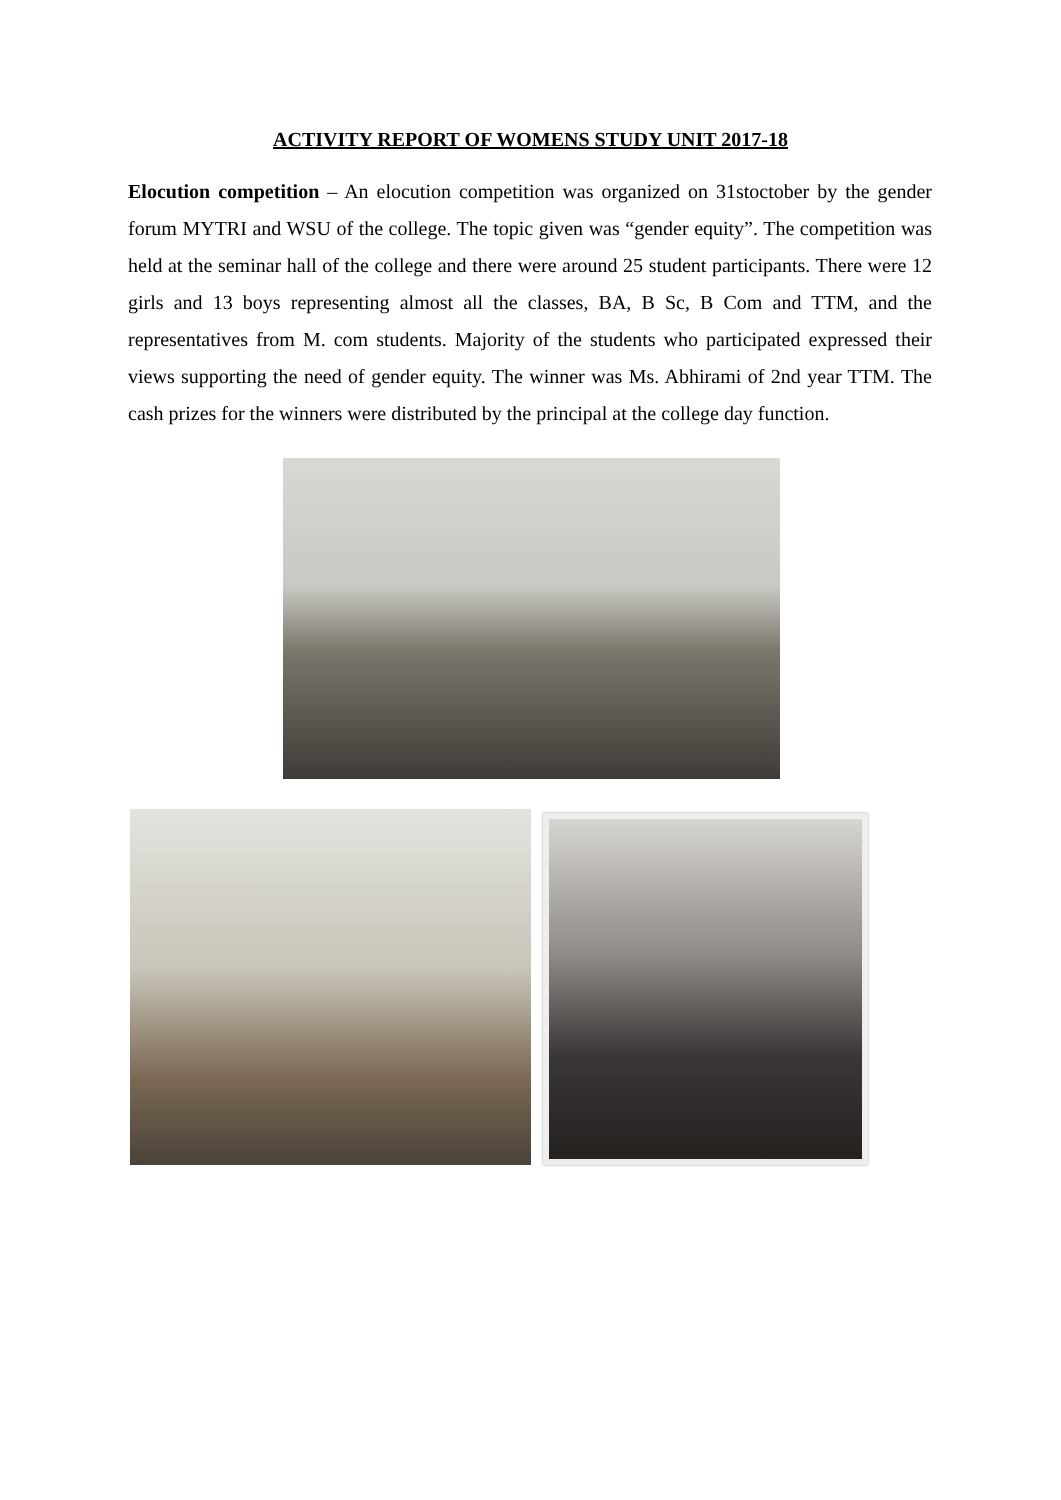ACTIVITY REPORT OF WOMENS STUDY UNIT 2017-18
Elocution competition – An elocution competition was organized on 31stoctober by the gender forum MYTRI and WSU of the college. The topic given was “gender equity”. The competition was held at the seminar hall of the college and there were around 25 student participants. There were 12 girls and 13 boys representing almost all the classes, BA, B Sc, B Com and TTM, and the representatives from M. com students. Majority of the students who participated expressed their views supporting the need of gender equity. The winner was Ms. Abhirami of 2nd year TTM. The cash prizes for the winners were distributed by the principal at the college day function.